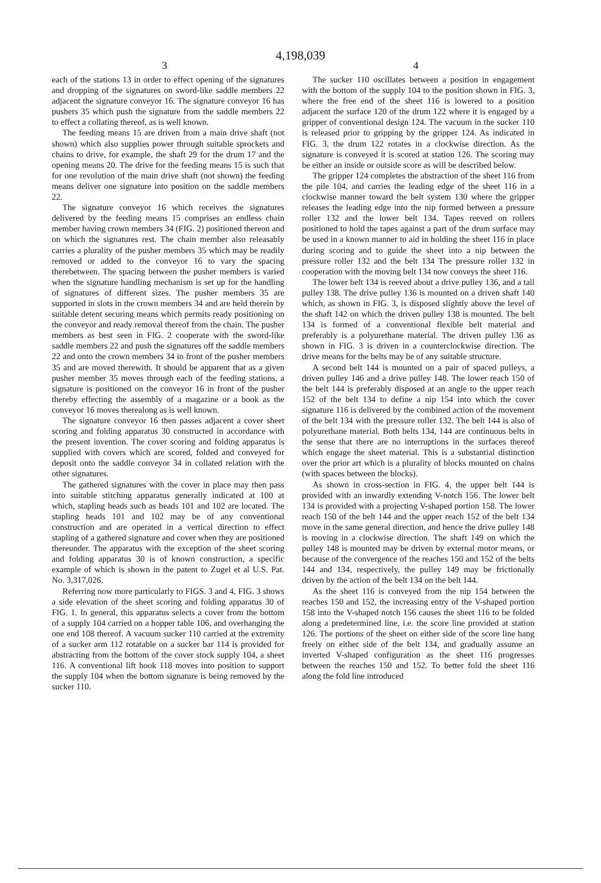4,198,039
3 4
each of the stations 13 in order to effect opening of the signatures and dropping of the signatures on sword-like saddle members 22 adjacent the signature conveyor 16. The signature conveyor 16 has pushers 35 which push the signature from the saddle members 22 to effect a collating thereof, as is well known.
The feeding means 15 are driven from a main drive shaft (not shown) which also supplies power through suitable sprockets and chains to drive, for example, the shaft 29 for the drum 17 and the opening means 20. The drive for the feeding means 15 is such that for one revolution of the main drive shaft (not shown) the feeding means deliver one signature into position on the saddle members 22.
The signature conveyor 16 which receives the signatures delivered by the feeding means 15 comprises an endless chain member having crown members 34 (FIG. 2) positioned thereon and on which the signatures rest. The chain member also releasably carries a plurality of the pusher members 35 which may be readily removed or added to the conveyor 16 to vary the spacing therebetween. The spacing between the pusher members is varied when the signature handling mechanism is set up for the handling of signatures of different sizes. The pusher members 35 are supported in slots in the crown members 34 and are held therein by suitable detent securing means which permits ready positioning on the conveyor and ready removal thereof from the chain. The pusher members as best seen in FIG. 2 cooperate with the sword-like saddle members 22 and push the signatures off the saddle members 22 and onto the crown members 34 in front of the pusher members 35 and are moved therewith. It should be apparent that as a given pusher member 35 moves through each of the feeding stations, a signature is positioned on the conveyor 16 in front of the pusher thereby effecting the assembly of a magazine or a book as the conveyor 16 moves therealong as is well known.
The signature conveyor 16 then passes adjacent a cover sheet scoring and folding apparatus 30 constructed in accordance with the present invention. The cover scoring and folding apparatus is supplied with covers which are scored, folded and conveyed for deposit onto the saddle conveyor 34 in collated relation with the other signatures.
The gathered signatures with the cover in place may then pass into suitable stitching apparatus generally indicated at 100 at which, stapling heads such as heads 101 and 102 are located. The stapling heads 101 and 102 may be of any conventional construction and are operated in a vertical direction to effect stapling of a gathered signature and cover when they are positioned thereunder. The apparatus with the exception of the sheet scoring and folding apparatus 30 is of known construction, a specific example of which is shown in the patent to Zugel et al U.S. Pat. No. 3,317,026.
Referring now more particularly to FIGS. 3 and 4, FIG. 3 shows a side elevation of the sheet scoring and folding apparatus 30 of FIG. 1. In general, this apparatus selects a cover from the bottom of a supply 104 carried on a hopper table 106, and overhanging the one end 108 thereof. A vacuum sucker 110 carried at the extremity of a sucker arm 112 rotatable on a sucker bar 114 is provided for abstracting from the bottom of the cover stock supply 104, a sheet 116. A conventional lift hook 118 moves into position to support the supply 104 when the bottom signature is being removed by the sucker 110.
The sucker 110 oscillates between a position in engagement with the bottom of the supply 104 to the position shown in FIG. 3, where the free end of the sheet 116 is lowered to a position adjacent the surface 120 of the drum 122 where it is engaged by a gripper of conventional design 124. The vacuum in the sucker 110 is released prior to gripping by the gripper 124. As indicated in FIG. 3, the drum 122 rotates in a clockwise direction. As the signature is conveyed it is scored at station 126. The scoring may be either an inside or outside score as will be described below.
The gripper 124 completes the abstraction of the sheet 116 from the pile 104, and carries the leading edge of the sheet 116 in a clockwise manner toward the belt system 130 where the gripper releases the leading edge into the nip formed between a pressure roller 132 and the lower belt 134. Tapes reeved on rollers positioned to hold the tapes against a part of the drum surface may be used in a known manner to aid in holding the sheet 116 in place during scoring and to guide the sheet into a nip between the pressure roller 132 and the belt 134 The pressure roller 132 in cooperation with the moving belt 134 now conveys the sheet 116.
The lower belt 134 is reeved about a drive pulley 136, and a tail pulley 138. The drive pulley 136 is mounted on a driven shaft 140 which, as shown in FIG. 3, is disposed slightly above the level of the shaft 142 on which the driven pulley 138 is mounted. The belt 134 is formed of a conventional flexible belt material and preferably is a polyurethane material. The driven pulley 136 as shown in FIG. 3 is driven in a counterclockwise direction. The drive means for the belts may be of any suitable structure.
A second belt 144 is mounted on a pair of spaced pulleys, a driven pulley 146 and a drive pulley 148. The lower reach 150 of the belt 144 is preferably disposed at an angle to the upper reach 152 of the belt 134 to define a nip 154 into which the cover signature 116 is delivered by the combined action of the movement of the belt 134 with the pressure roller 132. The belt 144 is also of polyurethane material. Both belts 134, 144 are continuous belts in the sense that there are no interruptions in the surfaces thereof which engage the sheet material. This is a substantial distinction over the prior art which is a plurality of blocks mounted on chains (with spaces between the blocks).
As shown in cross-section in FIG. 4, the upper belt 144 is provided with an inwardly extending V-notch 156. The lower belt 134 is provided with a projecting V-shaped portion 158. The lower reach 150 of the belt 144 and the upper reach 152 of the belt 134 move in the same general direction, and hence the drive pulley 148 is moving in a clockwise direction. The shaft 149 on which the pulley 148 is mounted may be driven by external motor means, or because of the convergence of the reaches 150 and 152 of the belts 144 and 134, respectively, the pulley 149 may be frictionally driven by the action of the belt 134 on the belt 144.
As the sheet 116 is conveyed from the nip 154 between the reaches 150 and 152, the increasing entry of the V-shaped portion 158 into the V-shaped notch 156 causes the sheet 116 to be folded along a predetermined line, i.e. the score line provided at station 126. The portions of the sheet on either side of the score line hang freely on either side of the belt 134, and gradually assume an inverted V-shaped configuration as the sheet 116 progresses between the reaches 150 and 152. To better fold the sheet 116 along the fold line introduced
5 10 15 20 25 30 35 40 45 50 55 60 65